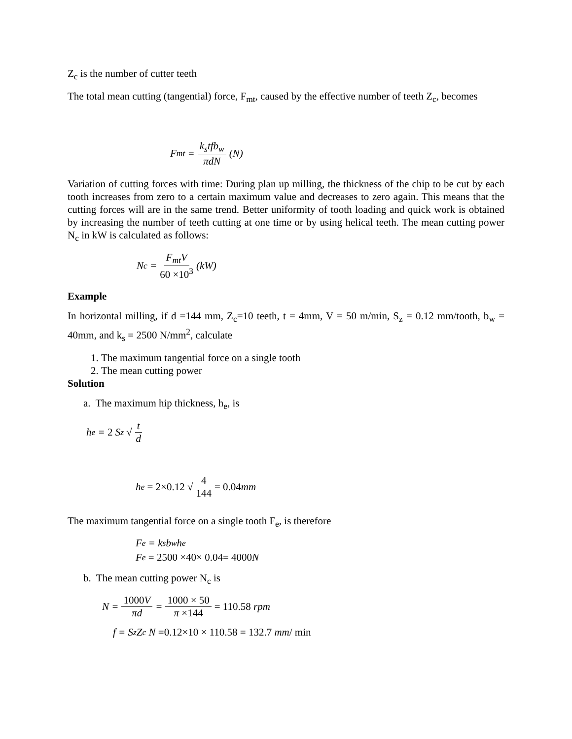Z<sub>c</sub> is the number of cutter teeth
The total mean cutting (tangential) force, F<sub>mt</sub>, caused by the effective number of teeth Z<sub>c</sub>, becomes
F<sub>mt</sub> = k<sub>s</sub>tfb<sub>w</sub> πdN (N)
Variation of cutting forces with time: During plan up milling, the thickness of the chip to be cut by each tooth increases from zero to a certain maximum value and decreases to zero again. This means that the cutting forces will are in the same trend. Better uniformity of tooth loading and quick work is obtained by increasing the number of teeth cutting at one time or by using helical teeth. The mean cutting power N<sub>c</sub> in kW is calculated as follows:
N<sub>c</sub> = F<sub>mt</sub>V 60 ×10<sup>3</sup> (kW)
Example
In horizontal milling, if d =144 mm, Z<sub>c</sub>=10 teeth, t = 4mm, V = 50 m/min, S<sub>z</sub> = 0.12 mm/tooth, b<sub>w</sub> = 40mm, and k<sub>s</sub> = 2500 N/mm<sup>2</sup>, calculate
1. The maximum tangential force on a single tooth
2. The mean cutting power
Solution
a. The maximum hip thickness, h<sub>e</sub>, is
h<sub>e</sub> = 2 S<sub>z</sub> √ t d
h<sub>e</sub> = 2×0.12 √ 4 144 = 0.04 mm
The maximum tangential force on a single tooth F<sub>e</sub>, is therefore
F<sub>e</sub> = k<sub>s</sub>b<sub>w</sub>h<sub>e</sub>
F<sub>e</sub> = 2500 ×40× 0.04= 4000 N
b. The mean cutting power N<sub>c</sub> is
N = 1000 V πd = 1000 × 50 π ×144 = 110.58 rpm
f = S<sub>z</sub>Z<sub>c</sub> N =0.12×10 × 110.58 = 132.7 mm / min